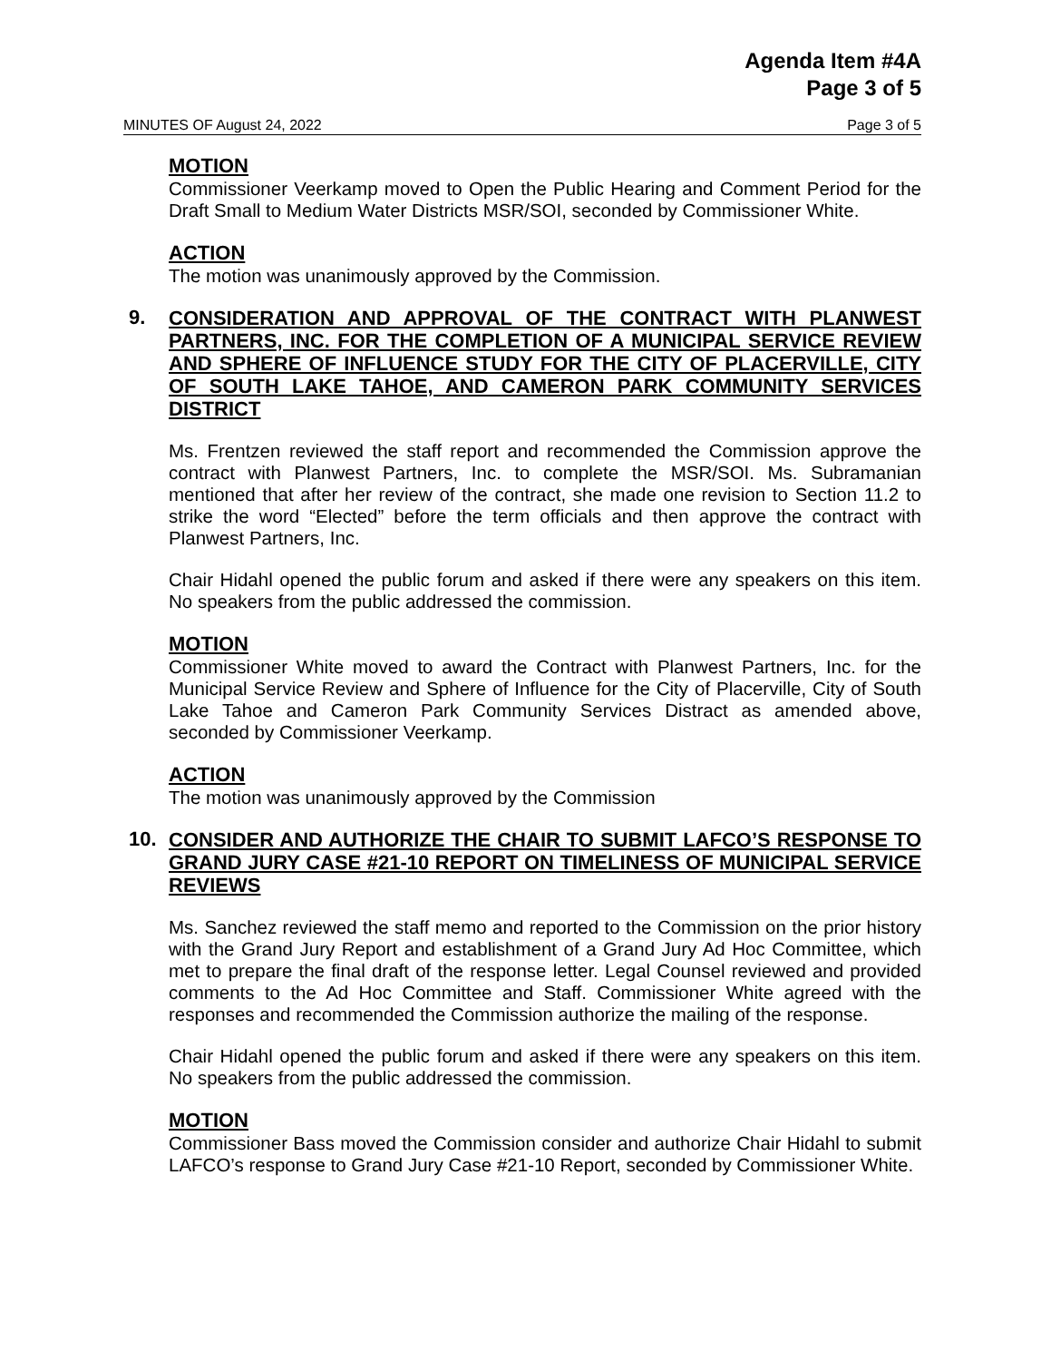Agenda Item #4A
Page 3 of 5
MINUTES OF August 24, 2022 Page 3 of 5
MOTION
Commissioner Veerkamp moved to Open the Public Hearing and Comment Period for the Draft Small to Medium Water Districts MSR/SOI, seconded by Commissioner White.
ACTION
The motion was unanimously approved by the Commission.
9.
CONSIDERATION AND APPROVAL OF THE CONTRACT WITH PLANWEST PARTNERS, INC. FOR THE COMPLETION OF A MUNICIPAL SERVICE REVIEW AND SPHERE OF INFLUENCE STUDY FOR THE CITY OF PLACERVILLE, CITY OF SOUTH LAKE TAHOE, AND CAMERON PARK COMMUNITY SERVICES DISTRICT
Ms. Frentzen reviewed the staff report and recommended the Commission approve the contract with Planwest Partners, Inc. to complete the MSR/SOI. Ms. Subramanian mentioned that after her review of the contract, she made one revision to Section 11.2 to strike the word “Elected” before the term officials and then approve the contract with Planwest Partners, Inc.
Chair Hidahl opened the public forum and asked if there were any speakers on this item. No speakers from the public addressed the commission.
MOTION
Commissioner White moved to award the Contract with Planwest Partners, Inc. for the Municipal Service Review and Sphere of Influence for the City of Placerville, City of South Lake Tahoe and Cameron Park Community Services Distract as amended above, seconded by Commissioner Veerkamp.
ACTION
The motion was unanimously approved by the Commission
10.
CONSIDER AND AUTHORIZE THE CHAIR TO SUBMIT LAFCO’S RESPONSE TO GRAND JURY CASE #21-10 REPORT ON TIMELINESS OF MUNICIPAL SERVICE REVIEWS
Ms. Sanchez reviewed the staff memo and reported to the Commission on the prior history with the Grand Jury Report and establishment of a Grand Jury Ad Hoc Committee, which met to prepare the final draft of the response letter. Legal Counsel reviewed and provided comments to the Ad Hoc Committee and Staff. Commissioner White agreed with the responses and recommended the Commission authorize the mailing of the response.
Chair Hidahl opened the public forum and asked if there were any speakers on this item. No speakers from the public addressed the commission.
MOTION
Commissioner Bass moved the Commission consider and authorize Chair Hidahl to submit LAFCO’s response to Grand Jury Case #21-10 Report, seconded by Commissioner White.